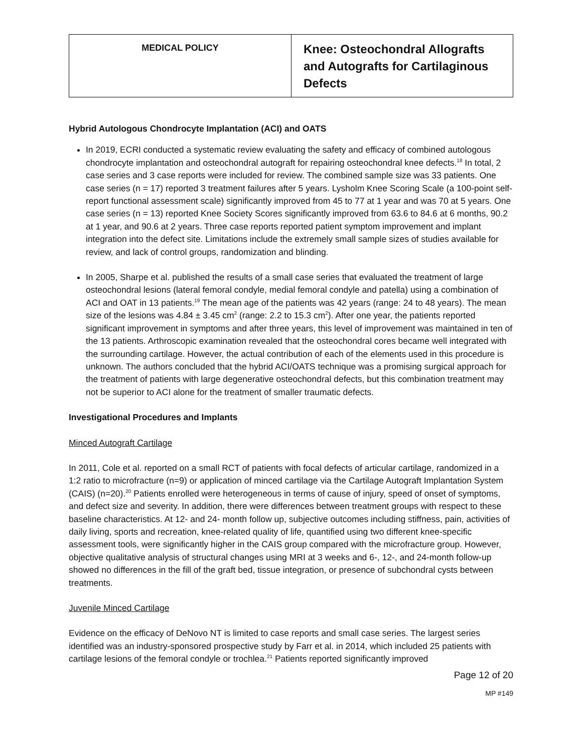| MEDICAL POLICY | Knee: Osteochondral Allografts and Autografts for Cartilaginous Defects |
Hybrid Autologous Chondrocyte Implantation (ACI) and OATS
In 2019, ECRI conducted a systematic review evaluating the safety and efficacy of combined autologous chondrocyte implantation and osteochondral autograft for repairing osteochondral knee defects.<sup>18</sup> In total, 2 case series and 3 case reports were included for review. The combined sample size was 33 patients. One case series (n = 17) reported 3 treatment failures after 5 years. Lysholm Knee Scoring Scale (a 100-point self-report functional assessment scale) significantly improved from 45 to 77 at 1 year and was 70 at 5 years. One case series (n = 13) reported Knee Society Scores significantly improved from 63.6 to 84.6 at 6 months, 90.2 at 1 year, and 90.6 at 2 years. Three case reports reported patient symptom improvement and implant integration into the defect site. Limitations include the extremely small sample sizes of studies available for review, and lack of control groups, randomization and blinding.
In 2005, Sharpe et al. published the results of a small case series that evaluated the treatment of large osteochondral lesions (lateral femoral condyle, medial femoral condyle and patella) using a combination of ACI and OAT in 13 patients.<sup>19</sup> The mean age of the patients was 42 years (range: 24 to 48 years). The mean size of the lesions was 4.84 ± 3.45 cm<sup>2</sup> (range: 2.2 to 15.3 cm<sup>2</sup>). After one year, the patients reported significant improvement in symptoms and after three years, this level of improvement was maintained in ten of the 13 patients. Arthroscopic examination revealed that the osteochondral cores became well integrated with the surrounding cartilage. However, the actual contribution of each of the elements used in this procedure is unknown. The authors concluded that the hybrid ACI/OATS technique was a promising surgical approach for the treatment of patients with large degenerative osteochondral defects, but this combination treatment may not be superior to ACI alone for the treatment of smaller traumatic defects.
Investigational Procedures and Implants
Minced Autograft Cartilage
In 2011, Cole et al. reported on a small RCT of patients with focal defects of articular cartilage, randomized in a 1:2 ratio to microfracture (n=9) or application of minced cartilage via the Cartilage Autograft Implantation System (CAIS) (n=20).<sup>20</sup> Patients enrolled were heterogeneous in terms of cause of injury, speed of onset of symptoms, and defect size and severity. In addition, there were differences between treatment groups with respect to these baseline characteristics. At 12- and 24- month follow up, subjective outcomes including stiffness, pain, activities of daily living, sports and recreation, knee-related quality of life, quantified using two different knee-specific assessment tools, were significantly higher in the CAIS group compared with the microfracture group. However, objective qualitative analysis of structural changes using MRI at 3 weeks and 6-, 12-, and 24-month follow-up showed no differences in the fill of the graft bed, tissue integration, or presence of subchondral cysts between treatments.
Juvenile Minced Cartilage
Evidence on the efficacy of DeNovo NT is limited to case reports and small case series. The largest series identified was an industry-sponsored prospective study by Farr et al. in 2014, which included 25 patients with cartilage lesions of the femoral condyle or trochlea.<sup>21</sup> Patients reported significantly improved
Page 12 of 20
MP #149